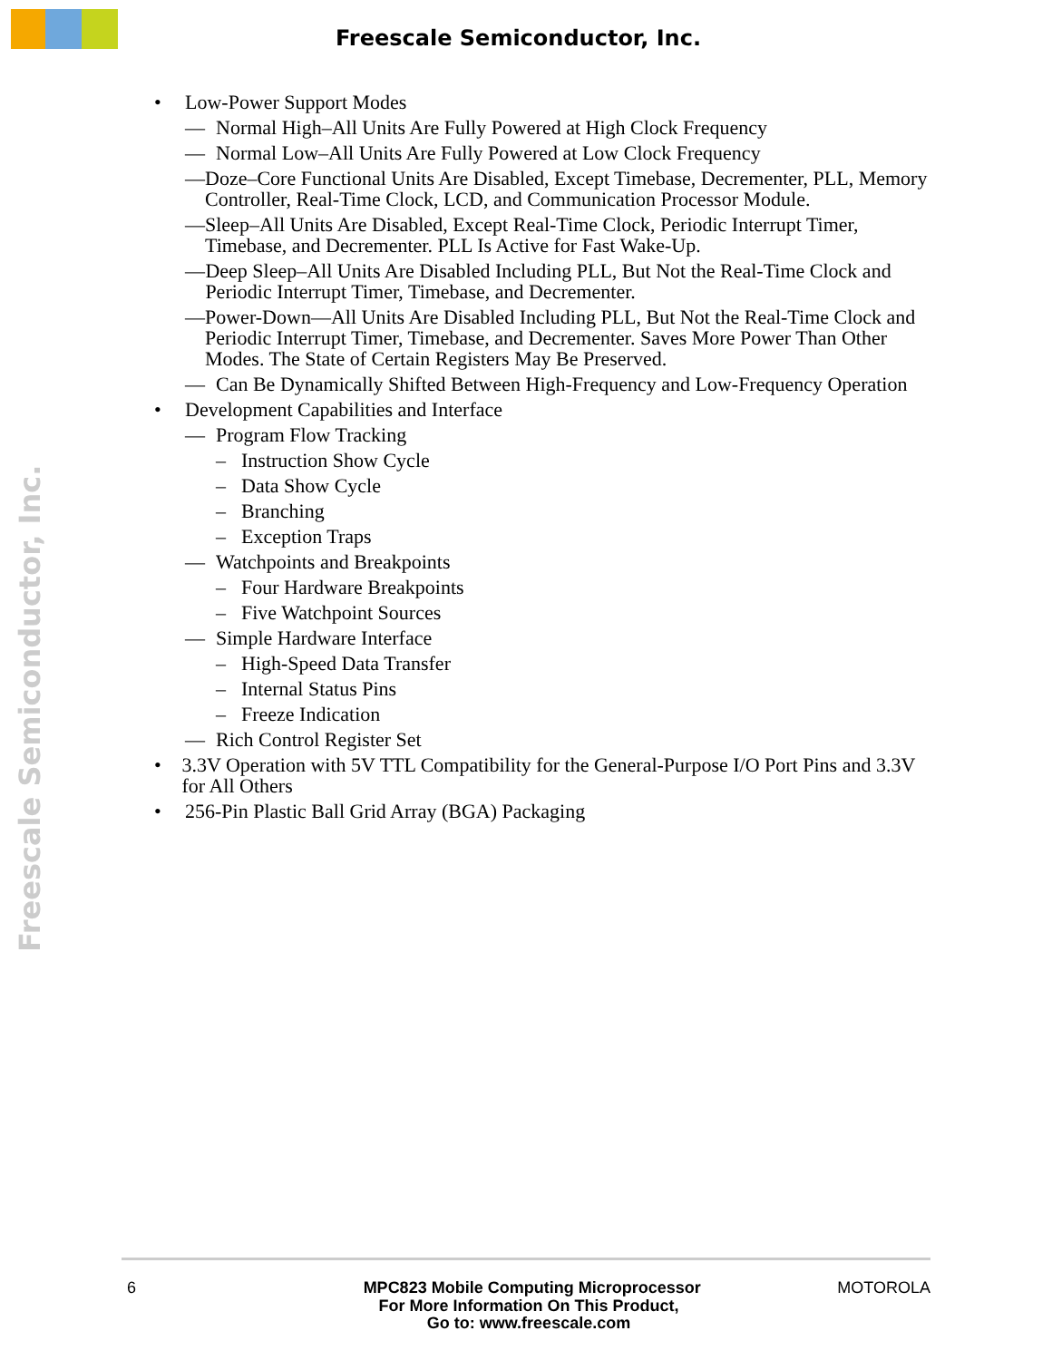Freescale Semiconductor, Inc.
Freescale Semiconductor, Inc.
• Low-Power Support Modes
— Normal High–All Units Are Fully Powered at High Clock Frequency
— Normal Low–All Units Are Fully Powered at Low Clock Frequency
— Doze–Core Functional Units Are Disabled, Except Timebase, Decrementer, PLL, Memory Controller, Real-Time Clock, LCD, and Communication Processor Module.
— Sleep–All Units Are Disabled, Except Real-Time Clock, Periodic Interrupt Timer, Timebase, and Decrementer. PLL Is Active for Fast Wake-Up.
— Deep Sleep–All Units Are Disabled Including PLL, But Not the Real-Time Clock and Periodic Interrupt Timer, Timebase, and Decrementer.
— Power-Down—All Units Are Disabled Including PLL, But Not the Real-Time Clock and Periodic Interrupt Timer, Timebase, and Decrementer. Saves More Power Than Other Modes. The State of Certain Registers May Be Preserved.
— Can Be Dynamically Shifted Between High-Frequency and Low-Frequency Operation
• Development Capabilities and Interface
— Program Flow Tracking
– Instruction Show Cycle
– Data Show Cycle
– Branching
– Exception Traps
— Watchpoints and Breakpoints
– Four Hardware Breakpoints
– Five Watchpoint Sources
— Simple Hardware Interface
– High-Speed Data Transfer
– Internal Status Pins
– Freeze Indication
— Rich Control Register Set
• 3.3V Operation with 5V TTL Compatibility for the General-Purpose I/O Port Pins and 3.3V for All Others
• 256-Pin Plastic Ball Grid Array (BGA) Packaging
6 MPC823 Mobile Computing Microprocessor MOTOROLA
For More Information On This Product,
Go to: www.freescale.com